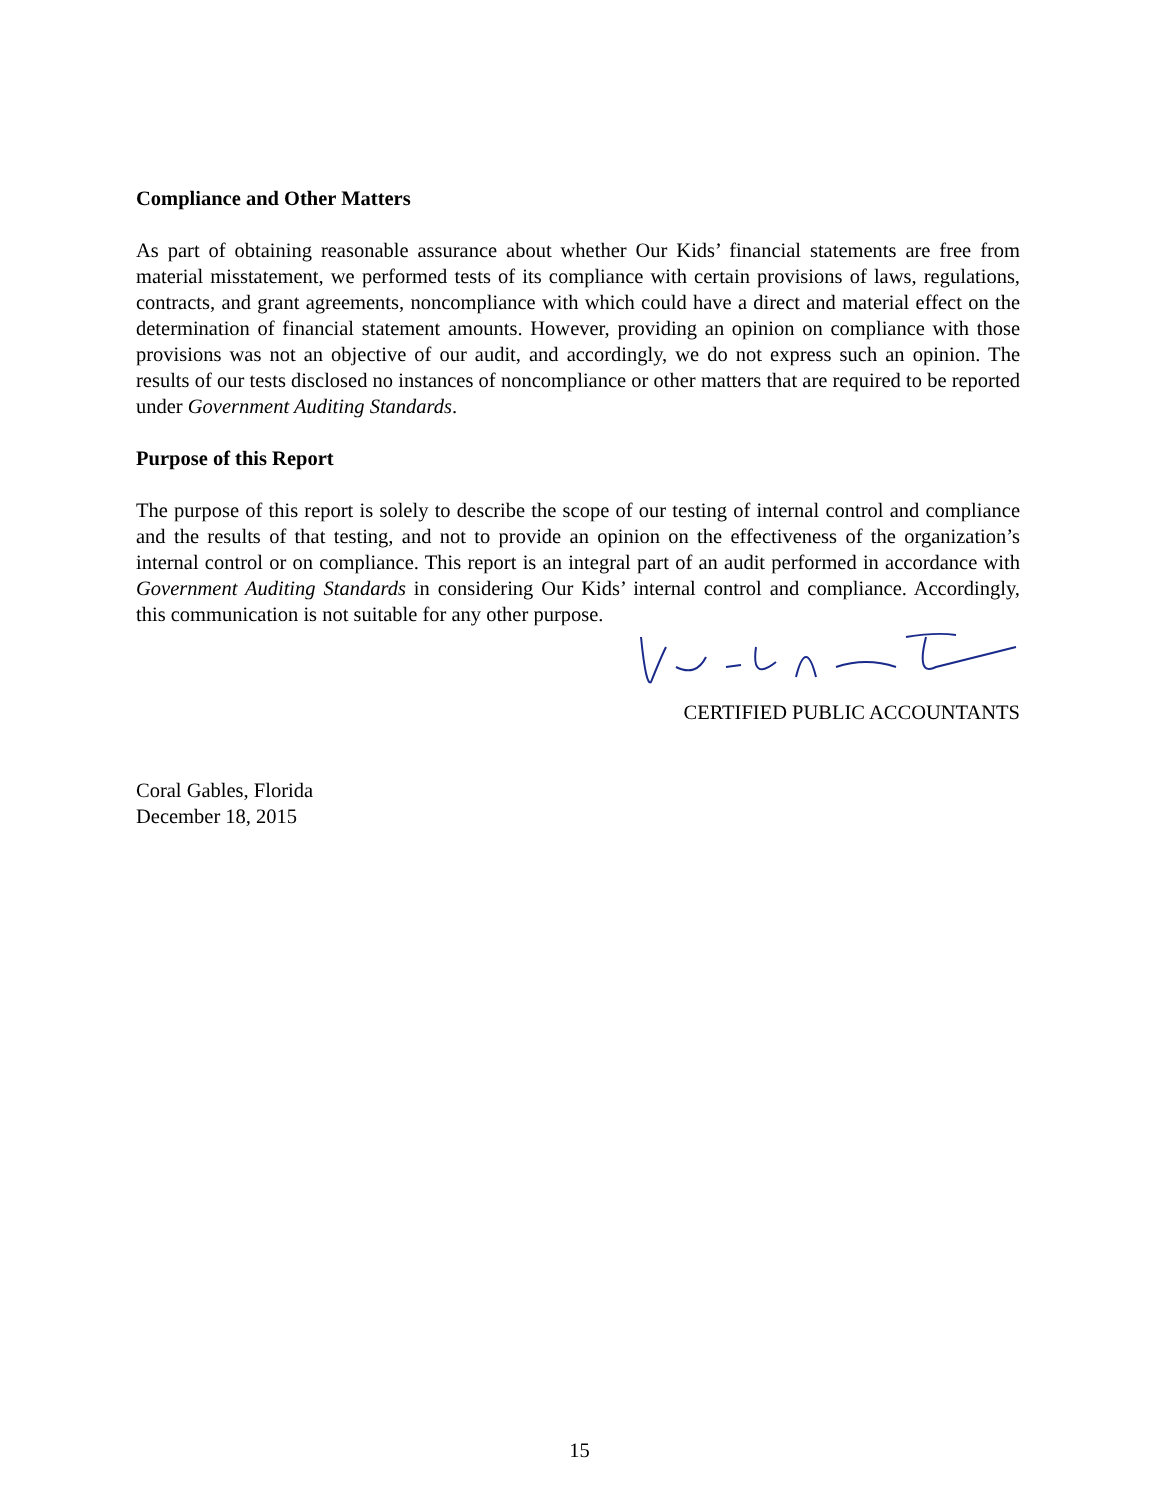Compliance and Other Matters
As part of obtaining reasonable assurance about whether Our Kids’ financial statements are free from material misstatement, we performed tests of its compliance with certain provisions of laws, regulations, contracts, and grant agreements, noncompliance with which could have a direct and material effect on the determination of financial statement amounts. However, providing an opinion on compliance with those provisions was not an objective of our audit, and accordingly, we do not express such an opinion. The results of our tests disclosed no instances of noncompliance or other matters that are required to be reported under Government Auditing Standards.
Purpose of this Report
The purpose of this report is solely to describe the scope of our testing of internal control and compliance and the results of that testing, and not to provide an opinion on the effectiveness of the organization’s internal control or on compliance. This report is an integral part of an audit performed in accordance with Government Auditing Standards in considering Our Kids’ internal control and compliance. Accordingly, this communication is not suitable for any other purpose.
CERTIFIED PUBLIC ACCOUNTANTS
Coral Gables, Florida
December 18, 2015
15